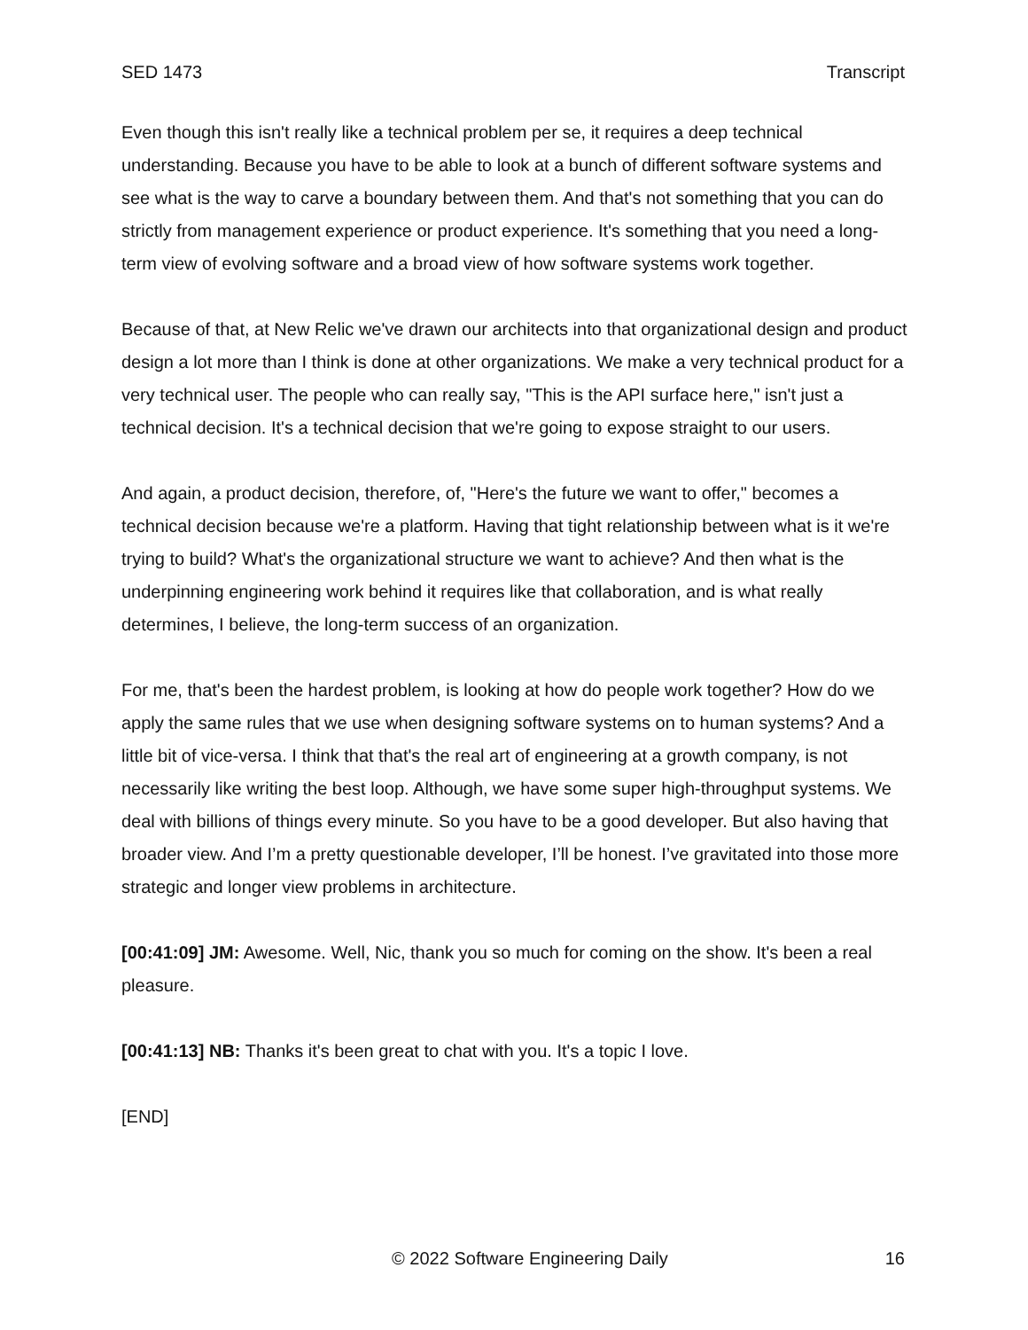SED 1473 Transcript
Even though this isn't really like a technical problem per se, it requires a deep technical understanding. Because you have to be able to look at a bunch of different software systems and see what is the way to carve a boundary between them. And that's not something that you can do strictly from management experience or product experience. It's something that you need a long-term view of evolving software and a broad view of how software systems work together.
Because of that, at New Relic we've drawn our architects into that organizational design and product design a lot more than I think is done at other organizations. We make a very technical product for a very technical user. The people who can really say, "This is the API surface here," isn't just a technical decision. It's a technical decision that we're going to expose straight to our users.
And again, a product decision, therefore, of, "Here's the future we want to offer," becomes a technical decision because we're a platform. Having that tight relationship between what is it we're trying to build? What's the organizational structure we want to achieve? And then what is the underpinning engineering work behind it requires like that collaboration, and is what really determines, I believe, the long-term success of an organization.
For me, that's been the hardest problem, is looking at how do people work together? How do we apply the same rules that we use when designing software systems on to human systems? And a little bit of vice-versa. I think that that's the real art of engineering at a growth company, is not necessarily like writing the best loop. Although, we have some super high-throughput systems. We deal with billions of things every minute. So you have to be a good developer. But also having that broader view. And I’m a pretty questionable developer, I’ll be honest. I’ve gravitated into those more strategic and longer view problems in architecture.
[00:41:09] JM: Awesome. Well, Nic, thank you so much for coming on the show. It's been a real pleasure.
[00:41:13] NB: Thanks it's been great to chat with you. It's a topic I love.
[END]
© 2022 Software Engineering Daily 16